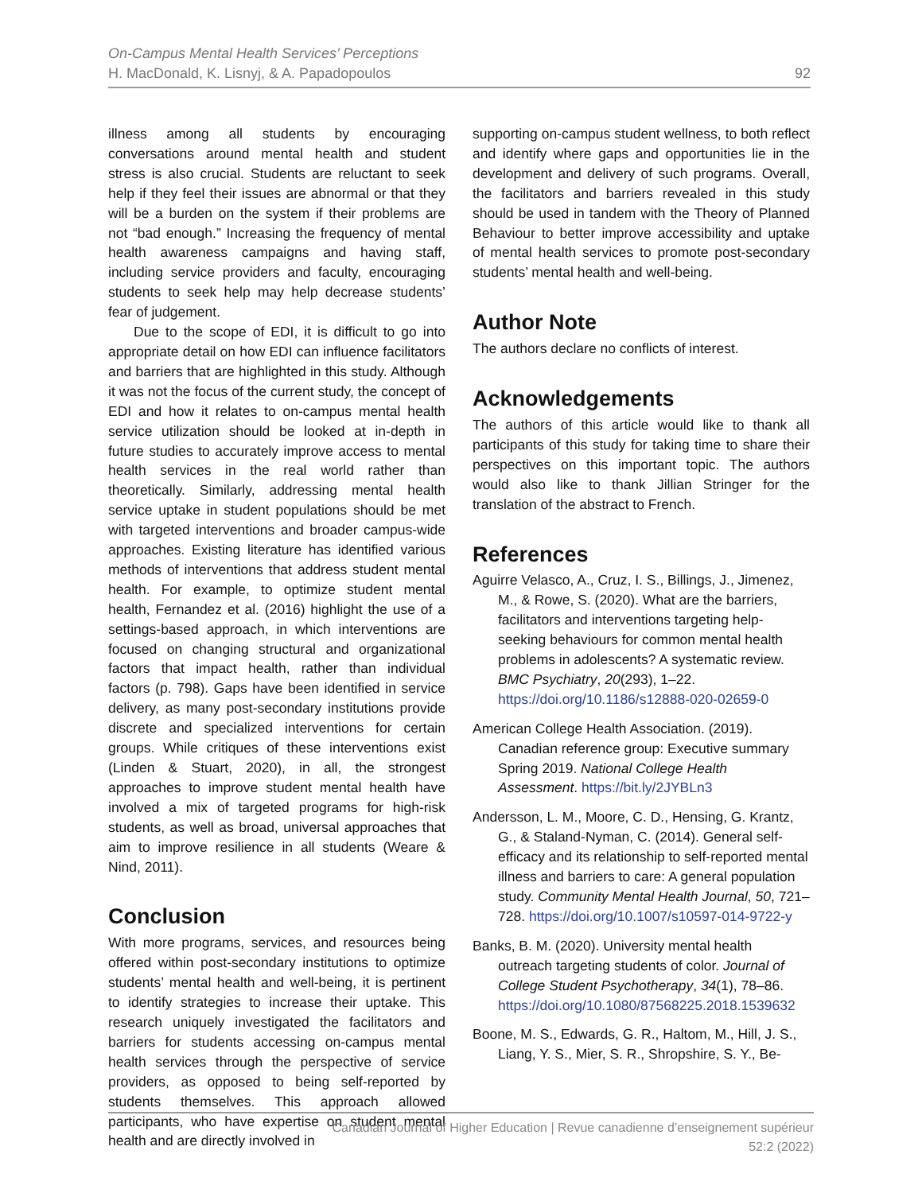On-Campus Mental Health Services’ Perceptions
H. MacDonald, K. Lisnyj, & A. Papadopoulos
92
illness among all students by encouraging conversations around mental health and student stress is also crucial. Students are reluctant to seek help if they feel their issues are abnormal or that they will be a burden on the system if their problems are not “bad enough.” Increasing the frequency of mental health awareness campaigns and having staff, including service providers and faculty, encouraging students to seek help may help decrease students’ fear of judgement.
Due to the scope of EDI, it is difficult to go into appropriate detail on how EDI can influence facilitators and barriers that are highlighted in this study. Although it was not the focus of the current study, the concept of EDI and how it relates to on-campus mental health service utilization should be looked at in-depth in future studies to accurately improve access to mental health services in the real world rather than theoretically. Similarly, addressing mental health service uptake in student populations should be met with targeted interventions and broader campus-wide approaches. Existing literature has identified various methods of interventions that address student mental health. For example, to optimize student mental health, Fernandez et al. (2016) highlight the use of a settings-based approach, in which interventions are focused on changing structural and organizational factors that impact health, rather than individual factors (p. 798). Gaps have been identified in service delivery, as many post-secondary institutions provide discrete and specialized interventions for certain groups. While critiques of these interventions exist (Linden & Stuart, 2020), in all, the strongest approaches to improve student mental health have involved a mix of targeted programs for high-risk students, as well as broad, universal approaches that aim to improve resilience in all students (Weare & Nind, 2011).
Conclusion
With more programs, services, and resources being offered within post-secondary institutions to optimize students’ mental health and well-being, it is pertinent to identify strategies to increase their uptake. This research uniquely investigated the facilitators and barriers for students accessing on-campus mental health services through the perspective of service providers, as opposed to being self-reported by students themselves. This approach allowed participants, who have expertise on student mental health and are directly involved in
supporting on-campus student wellness, to both reflect and identify where gaps and opportunities lie in the development and delivery of such programs. Overall, the facilitators and barriers revealed in this study should be used in tandem with the Theory of Planned Behaviour to better improve accessibility and uptake of mental health services to promote post-secondary students’ mental health and well-being.
Author Note
The authors declare no conflicts of interest.
Acknowledgements
The authors of this article would like to thank all participants of this study for taking time to share their perspectives on this important topic. The authors would also like to thank Jillian Stringer for the translation of the abstract to French.
References
Aguirre Velasco, A., Cruz, I. S., Billings, J., Jimenez, M., & Rowe, S. (2020). What are the barriers, facilitators and interventions targeting help-seeking behaviours for common mental health problems in adolescents? A systematic review. BMC Psychiatry, 20(293), 1–22. https://doi.org/10.1186/s12888-020-02659-0
American College Health Association. (2019). Canadian reference group: Executive summary Spring 2019. National College Health Assessment. https://bit.ly/2JYBLn3
Andersson, L. M., Moore, C. D., Hensing, G. Krantz, G., & Staland-Nyman, C. (2014). General self-efficacy and its relationship to self-reported mental illness and barriers to care: A general population study. Community Mental Health Journal, 50, 721–728. https://doi.org/10.1007/s10597-014-9722-y
Banks, B. M. (2020). University mental health outreach targeting students of color. Journal of College Student Psychotherapy, 34(1), 78–86. https://doi.org/10.1080/87568225.2018.1539632
Boone, M. S., Edwards, G. R., Haltom, M., Hill, J. S., Liang, Y. S., Mier, S. R., Shropshire, S. Y., Be-
Canadian Journal of Higher Education | Revue canadienne d’enseignement supérieur
52:2 (2022)